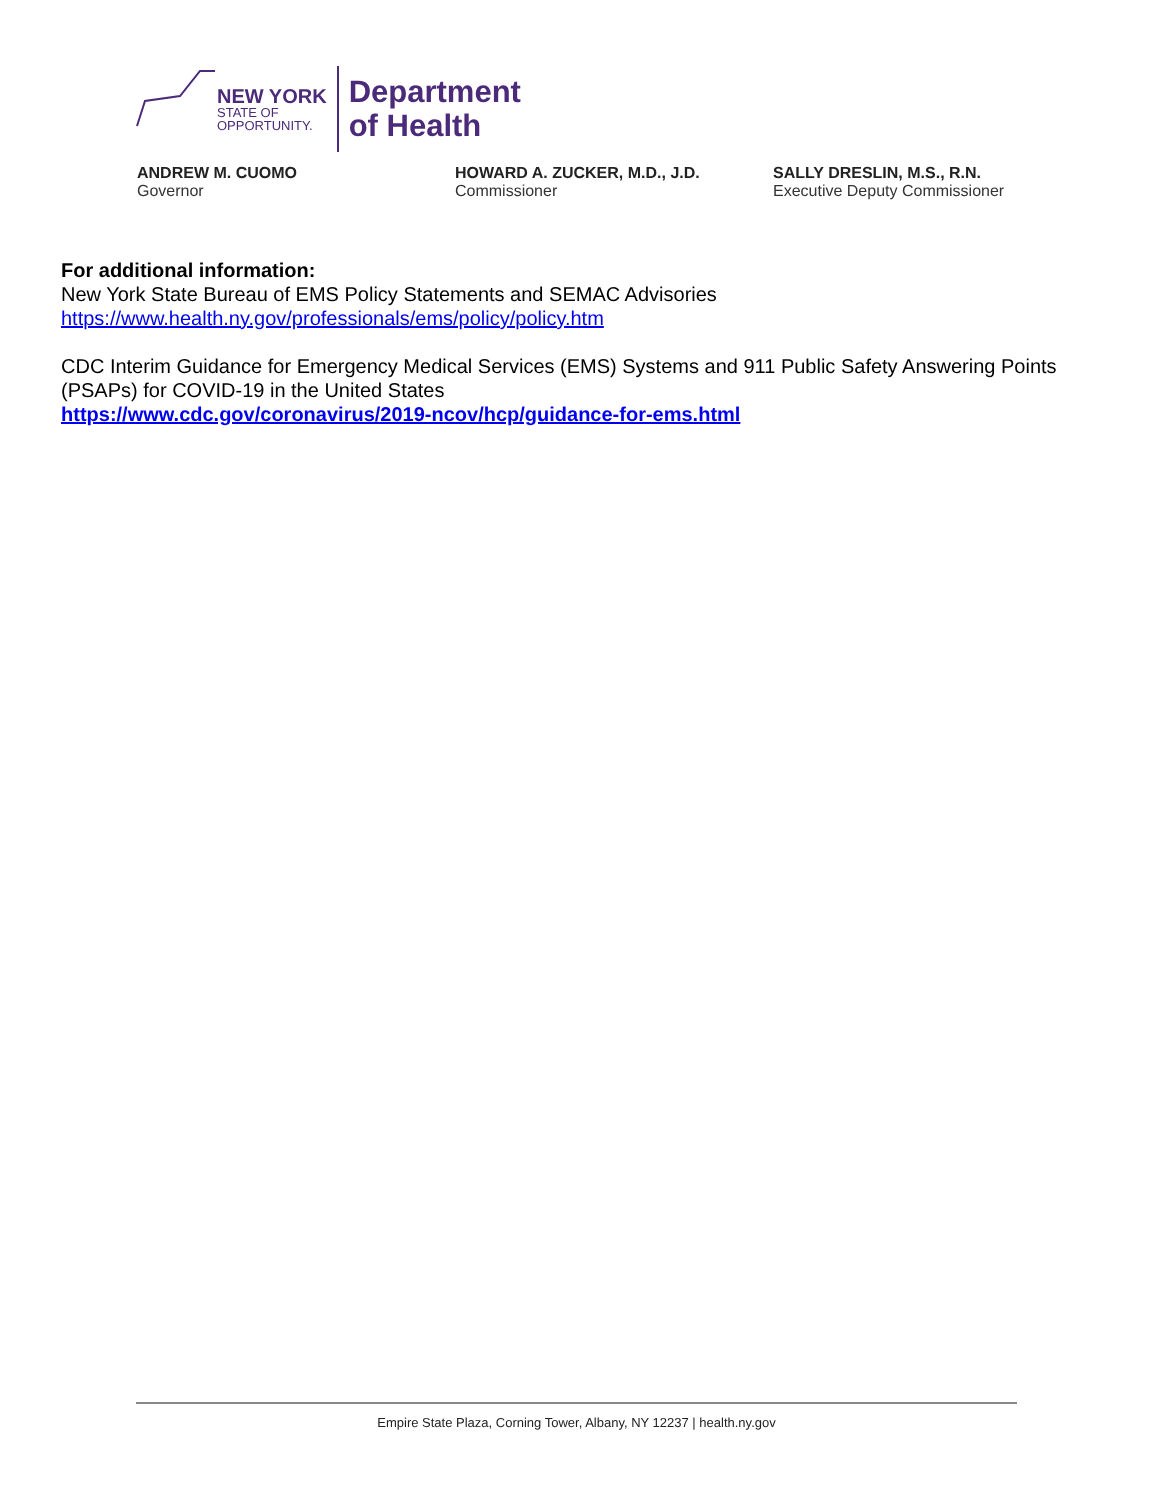NEW YORK
STATE OF
OPPORTUNITY.
Department
of Health
ANDREW M. CUOMO
Governor
HOWARD A. ZUCKER, M.D., J.D.
Commissioner
SALLY DRESLIN, M.S., R.N.
Executive Deputy Commissioner
For additional information:
New York State Bureau of EMS Policy Statements and SEMAC Advisories
https://www.health.ny.gov/professionals/ems/policy/policy.htm
CDC Interim Guidance for Emergency Medical Services (EMS) Systems and 911 Public Safety Answering Points (PSAPs) for COVID-19 in the United States
https://www.cdc.gov/coronavirus/2019-ncov/hcp/guidance-for-ems.html
Empire State Plaza, Corning Tower, Albany, NY 12237 | health.ny.gov